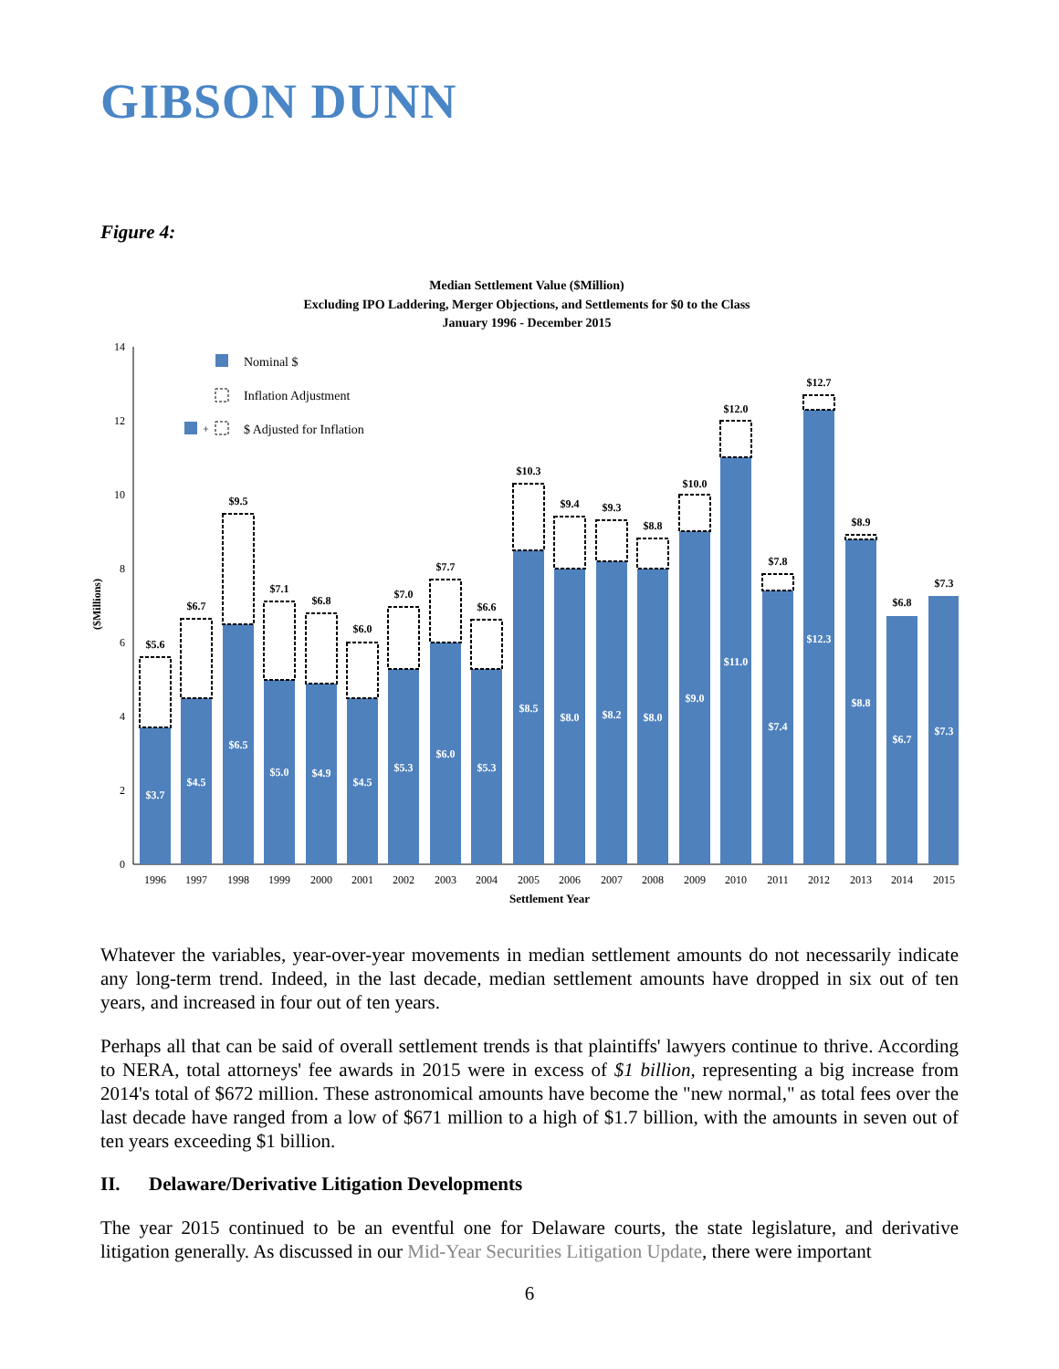GIBSON DUNN
Figure 4:
Median Settlement Value ($Million)
Excluding IPO Laddering, Merger Objections, and Settlements for $0 to the Class
January 1996 - December 2015
0
2
4
6
8
10
12
14
($Millions)
Nominal $
Inflation Adjustment
+
$ Adjusted for Inflation
$3.7
$5.6
1996
$4.5
$6.7
1997
$6.5
$9.5
1998
$5.0
$7.1
1999
$4.9
$6.8
2000
$4.5
$6.0
2001
$5.3
$7.0
2002
$6.0
$7.7
2003
$5.3
$6.6
2004
$8.5
$10.3
2005
$8.0
$9.4
2006
$8.2
$9.3
2007
$8.0
$8.8
2008
$9.0
$10.0
2009
$11.0
$12.0
2010
$7.4
$7.8
2011
$12.3
$12.7
2012
$8.8
$8.9
2013
$6.7
$6.8
2014
$7.3
$7.3
2015
Settlement Year
Whatever the variables, year-over-year movements in median settlement amounts do not necessarily indicate any long-term trend. Indeed, in the last decade, median settlement amounts have dropped in six out of ten years, and increased in four out of ten years.
Perhaps all that can be said of overall settlement trends is that plaintiffs' lawyers continue to thrive. According to NERA, total attorneys' fee awards in 2015 were in excess of $1 billion, representing a big increase from 2014's total of $672 million. These astronomical amounts have become the "new normal," as total fees over the last decade have ranged from a low of $671 million to a high of $1.7 billion, with the amounts in seven out of ten years exceeding $1 billion.
II. Delaware/Derivative Litigation Developments
The year 2015 continued to be an eventful one for Delaware courts, the state legislature, and derivative litigation generally. As discussed in our Mid-Year Securities Litigation Update, there were important
6